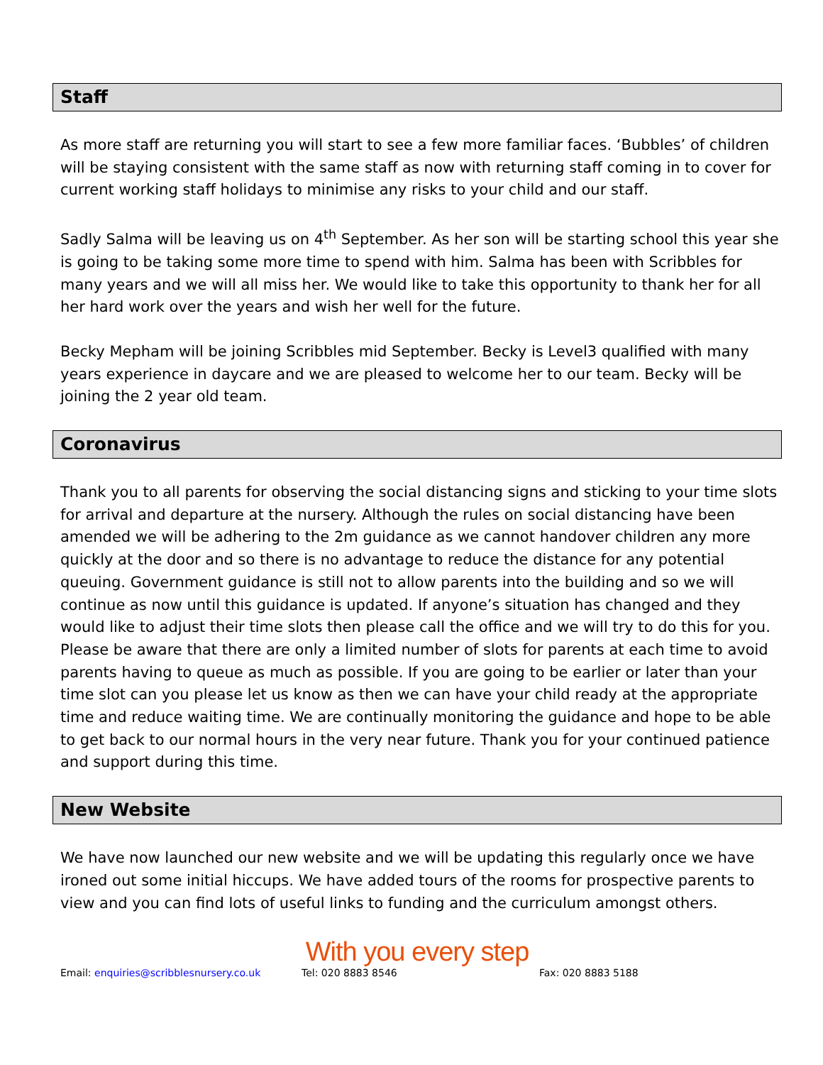Staff
As more staff are returning you will start to see a few more familiar faces. ‘Bubbles’ of children will be staying consistent with the same staff as now with returning staff coming in to cover for current working staff holidays to minimise any risks to your child and our staff.
Sadly Salma will be leaving us on 4<sup>th</sup> September. As her son will be starting school this year she is going to be taking some more time to spend with him. Salma has been with Scribbles for many years and we will all miss her. We would like to take this opportunity to thank her for all her hard work over the years and wish her well for the future.
Becky Mepham will be joining Scribbles mid September. Becky is Level3 qualified with many years experience in daycare and we are pleased to welcome her to our team. Becky will be joining the 2 year old team.
Coronavirus
Thank you to all parents for observing the social distancing signs and sticking to your time slots for arrival and departure at the nursery. Although the rules on social distancing have been amended we will be adhering to the 2m guidance as we cannot handover children any more quickly at the door and so there is no advantage to reduce the distance for any potential queuing. Government guidance is still not to allow parents into the building and so we will continue as now until this guidance is updated. If anyone’s situation has changed and they would like to adjust their time slots then please call the office and we will try to do this for you. Please be aware that there are only a limited number of slots for parents at each time to avoid parents having to queue as much as possible. If you are going to be earlier or later than your time slot can you please let us know as then we can have your child ready at the appropriate time and reduce waiting time. We are continually monitoring the guidance and hope to be able to get back to our normal hours in the very near future. Thank you for your continued patience and support during this time.
New Website
We have now launched our new website and we will be updating this regularly once we have ironed out some initial hiccups. We have added tours of the rooms for prospective parents to view and you can find lots of useful links to funding and the curriculum amongst others.
With you every step
Email: enquiries@scribblesnursery.co.uk Tel: 020 8883 8546 Fax: 020 8883 5188